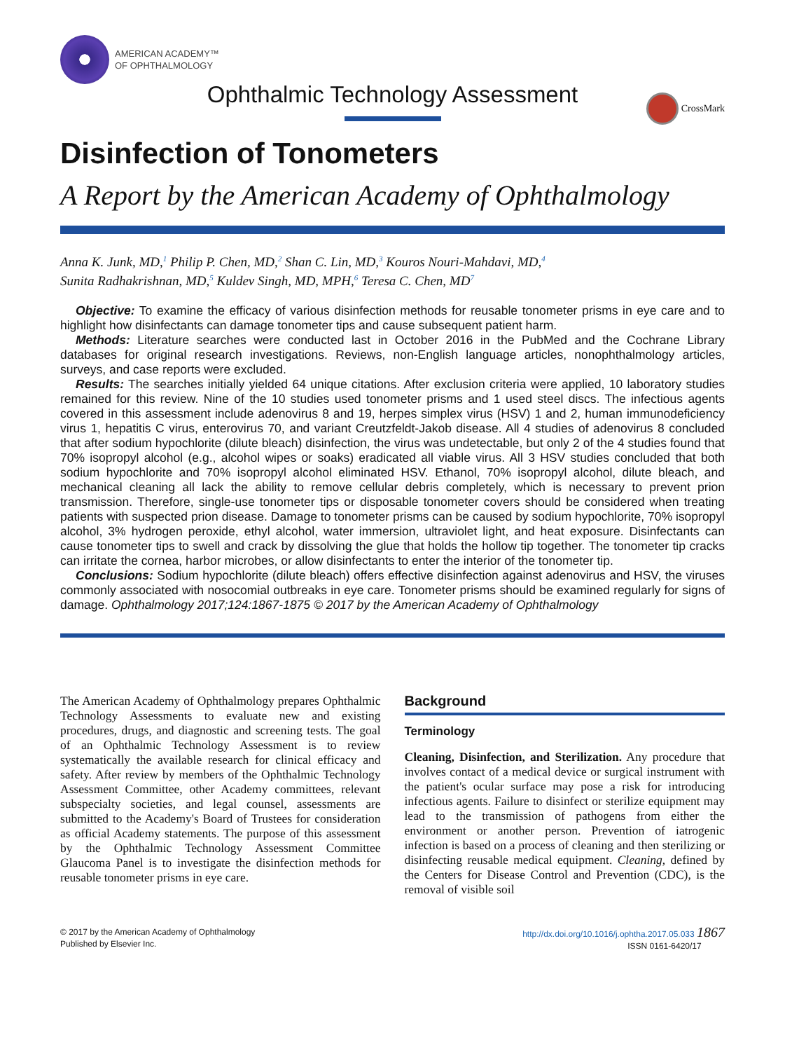AMERICAN ACADEMY™
OF OPHTHALMOLOGY
Ophthalmic Technology Assessment
CrossMark
Disinfection of Tonometers
A Report by the American Academy of Ophthalmology
Anna K. Junk, MD,<sup>1</sup> Philip P. Chen, MD,<sup>2</sup> Shan C. Lin, MD,<sup>3</sup> Kouros Nouri-Mahdavi, MD,<sup>4</sup>
Sunita Radhakrishnan, MD,<sup>5</sup> Kuldev Singh, MD, MPH,<sup>6</sup> Teresa C. Chen, MD<sup>7</sup>
Objective: To examine the efficacy of various disinfection methods for reusable tonometer prisms in eye care and to highlight how disinfectants can damage tonometer tips and cause subsequent patient harm.
Methods: Literature searches were conducted last in October 2016 in the PubMed and the Cochrane Library databases for original research investigations. Reviews, non-English language articles, nonophthalmology articles, surveys, and case reports were excluded.
Results: The searches initially yielded 64 unique citations. After exclusion criteria were applied, 10 laboratory studies remained for this review. Nine of the 10 studies used tonometer prisms and 1 used steel discs. The infectious agents covered in this assessment include adenovirus 8 and 19, herpes simplex virus (HSV) 1 and 2, human immunodeficiency virus 1, hepatitis C virus, enterovirus 70, and variant Creutzfeldt-Jakob disease. All 4 studies of adenovirus 8 concluded that after sodium hypochlorite (dilute bleach) disinfection, the virus was undetectable, but only 2 of the 4 studies found that 70% isopropyl alcohol (e.g., alcohol wipes or soaks) eradicated all viable virus. All 3 HSV studies concluded that both sodium hypochlorite and 70% isopropyl alcohol eliminated HSV. Ethanol, 70% isopropyl alcohol, dilute bleach, and mechanical cleaning all lack the ability to remove cellular debris completely, which is necessary to prevent prion transmission. Therefore, single-use tonometer tips or disposable tonometer covers should be considered when treating patients with suspected prion disease. Damage to tonometer prisms can be caused by sodium hypochlorite, 70% isopropyl alcohol, 3% hydrogen peroxide, ethyl alcohol, water immersion, ultraviolet light, and heat exposure. Disinfectants can cause tonometer tips to swell and crack by dissolving the glue that holds the hollow tip together. The tonometer tip cracks can irritate the cornea, harbor microbes, or allow disinfectants to enter the interior of the tonometer tip.
Conclusions: Sodium hypochlorite (dilute bleach) offers effective disinfection against adenovirus and HSV, the viruses commonly associated with nosocomial outbreaks in eye care. Tonometer prisms should be examined regularly for signs of damage. Ophthalmology 2017;124:1867-1875 © 2017 by the American Academy of Ophthalmology
The American Academy of Ophthalmology prepares Ophthalmic Technology Assessments to evaluate new and existing procedures, drugs, and diagnostic and screening tests. The goal of an Ophthalmic Technology Assessment is to review systematically the available research for clinical efficacy and safety. After review by members of the Ophthalmic Technology Assessment Committee, other Academy committees, relevant subspecialty societies, and legal counsel, assessments are submitted to the Academy's Board of Trustees for consideration as official Academy statements. The purpose of this assessment by the Ophthalmic Technology Assessment Committee Glaucoma Panel is to investigate the disinfection methods for reusable tonometer prisms in eye care.
Background
Terminology
Cleaning, Disinfection, and Sterilization. Any procedure that involves contact of a medical device or surgical instrument with the patient's ocular surface may pose a risk for introducing infectious agents. Failure to disinfect or sterilize equipment may lead to the transmission of pathogens from either the environment or another person. Prevention of iatrogenic infection is based on a process of cleaning and then sterilizing or disinfecting reusable medical equipment. Cleaning, defined by the Centers for Disease Control and Prevention (CDC), is the removal of visible soil
© 2017 by the American Academy of Ophthalmology
Published by Elsevier Inc.
http://dx.doi.org/10.1016/j.ophtha.2017.05.033 1867
ISSN 0161-6420/17